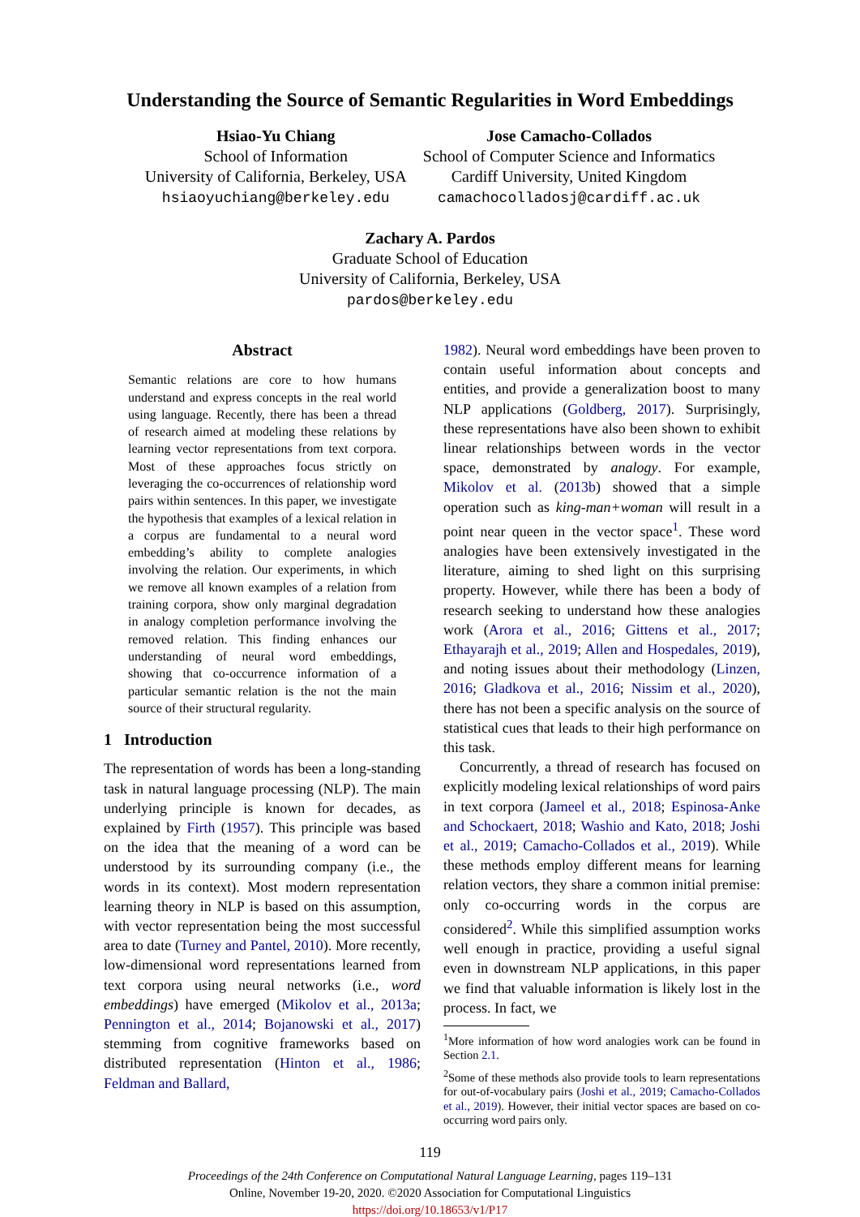Understanding the Source of Semantic Regularities in Word Embeddings
Hsiao-Yu Chiang
School of Information
University of California, Berkeley, USA
hsiaoyuchiang@berkeley.edu
Jose Camacho-Collados
School of Computer Science and Informatics
Cardiff University, United Kingdom
camachocolladosj@cardiff.ac.uk
Zachary A. Pardos
Graduate School of Education
University of California, Berkeley, USA
pardos@berkeley.edu
Abstract
Semantic relations are core to how humans understand and express concepts in the real world using language. Recently, there has been a thread of research aimed at modeling these relations by learning vector representations from text corpora. Most of these approaches focus strictly on leveraging the co-occurrences of relationship word pairs within sentences. In this paper, we investigate the hypothesis that examples of a lexical relation in a corpus are fundamental to a neural word embedding’s ability to complete analogies involving the relation. Our experiments, in which we remove all known examples of a relation from training corpora, show only marginal degradation in analogy completion performance involving the removed relation. This finding enhances our understanding of neural word embeddings, showing that co-occurrence information of a particular semantic relation is the not the main source of their structural regularity.
1 Introduction
The representation of words has been a long-standing task in natural language processing (NLP). The main underlying principle is known for decades, as explained by Firth (1957). This principle was based on the idea that the meaning of a word can be understood by its surrounding company (i.e., the words in its context). Most modern representation learning theory in NLP is based on this assumption, with vector representation being the most successful area to date (Turney and Pantel, 2010). More recently, low-dimensional word representations learned from text corpora using neural networks (i.e., word embeddings) have emerged (Mikolov et al., 2013a; Pennington et al., 2014; Bojanowski et al., 2017) stemming from cognitive frameworks based on distributed representation (Hinton et al., 1986; Feldman and Ballard,
1982). Neural word embeddings have been proven to contain useful information about concepts and entities, and provide a generalization boost to many NLP applications (Goldberg, 2017). Surprisingly, these representations have also been shown to exhibit linear relationships between words in the vector space, demonstrated by analogy. For example, Mikolov et al. (2013b) showed that a simple operation such as king-man+woman will result in a point near queen in the vector space<sup>1</sup>. These word analogies have been extensively investigated in the literature, aiming to shed light on this surprising property. However, while there has been a body of research seeking to understand how these analogies work (Arora et al., 2016; Gittens et al., 2017; Ethayarajh et al., 2019; Allen and Hospedales, 2019), and noting issues about their methodology (Linzen, 2016; Gladkova et al., 2016; Nissim et al., 2020), there has not been a specific analysis on the source of statistical cues that leads to their high performance on this task.
Concurrently, a thread of research has focused on explicitly modeling lexical relationships of word pairs in text corpora (Jameel et al., 2018; Espinosa-Anke and Schockaert, 2018; Washio and Kato, 2018; Joshi et al., 2019; Camacho-Collados et al., 2019). While these methods employ different means for learning relation vectors, they share a common initial premise: only co-occurring words in the corpus are considered<sup>2</sup>. While this simplified assumption works well enough in practice, providing a useful signal even in downstream NLP applications, in this paper we find that valuable information is likely lost in the process. In fact, we
<sup>1</sup> More information of how word analogies work can be found in Section 2.1.
<sup>2</sup> Some of these methods also provide tools to learn representations for out-of-vocabulary pairs (Joshi et al., 2019; Camacho-Collados et al., 2019). However, their initial vector spaces are based on co-occurring word pairs only.
119
Proceedings of the 24th Conference on Computational Natural Language Learning, pages 119–131
Online, November 19-20, 2020. ©2020 Association for Computational Linguistics
https://doi.org/10.18653/v1/P17